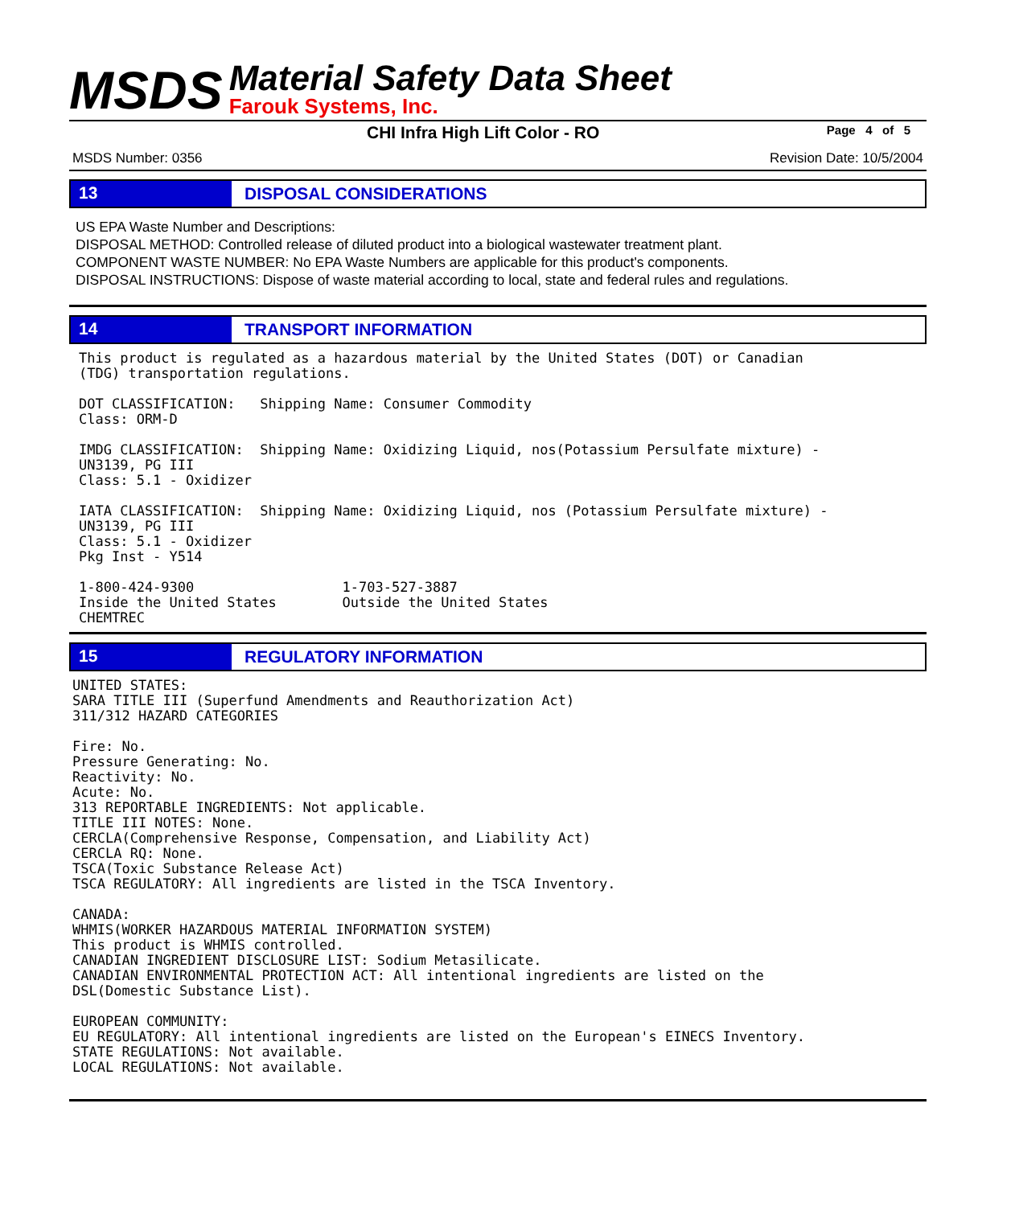MSDS
Material Safety Data Sheet
Farouk Systems, Inc.
CHI Infra High Lift Color - RO Page 4 of 5
MSDS Number: 0356 Revision Date: 10/5/2004
13
DISPOSAL CONSIDERATIONS
US EPA Waste Number and Descriptions:
DISPOSAL METHOD: Controlled release of diluted product into a biological wastewater treatment plant.
COMPONENT WASTE NUMBER: No EPA Waste Numbers are applicable for this product's components.
DISPOSAL INSTRUCTIONS: Dispose of waste material according to local, state and federal rules and regulations.
14
TRANSPORT INFORMATION
This product is regulated as a hazardous material by the United States (DOT) or Canadian
(TDG) transportation regulations.

DOT CLASSIFICATION:   Shipping Name: Consumer Commodity
Class: ORM-D

IMDG CLASSIFICATION:  Shipping Name: Oxidizing Liquid, nos(Potassium Persulfate mixture) -
UN3139, PG III
Class: 5.1 - Oxidizer

IATA CLASSIFICATION:  Shipping Name: Oxidizing Liquid, nos (Potassium Persulfate mixture) -
UN3139, PG III
Class: 5.1 - Oxidizer
Pkg Inst - Y514

1-800-424-9300                  1-703-527-3887
Inside the United States        Outside the United States
CHEMTREC
15
REGULATORY INFORMATION
UNITED STATES:
SARA TITLE III (Superfund Amendments and Reauthorization Act)
311/312 HAZARD CATEGORIES

Fire: No.
Pressure Generating: No.
Reactivity: No.
Acute: No.
313 REPORTABLE INGREDIENTS: Not applicable.
TITLE III NOTES: None.
CERCLA(Comprehensive Response, Compensation, and Liability Act)
CERCLA RQ: None.
TSCA(Toxic Substance Release Act)
TSCA REGULATORY: All ingredients are listed in the TSCA Inventory.

CANADA:
WHMIS(WORKER HAZARDOUS MATERIAL INFORMATION SYSTEM)
This product is WHMIS controlled.
CANADIAN INGREDIENT DISCLOSURE LIST: Sodium Metasilicate.
CANADIAN ENVIRONMENTAL PROTECTION ACT: All intentional ingredients are listed on the
DSL(Domestic Substance List).

EUROPEAN COMMUNITY:
EU REGULATORY: All intentional ingredients are listed on the European's EINECS Inventory.
STATE REGULATIONS: Not available.
LOCAL REGULATIONS: Not available.